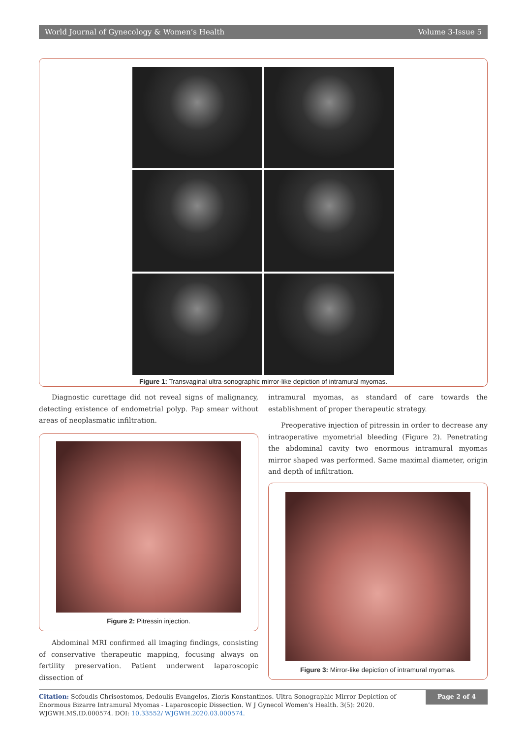World Journal of Gynecology & Women’s Health Volume 3-Issue 5
Figure 1: Transvaginal ultra-sonographic mirror-like depiction of intramural myomas.
Diagnostic curettage did not reveal signs of malignancy, detecting existence of endometrial polyp. Pap smear without areas of neoplasmatic infiltration.
Figure 2: Pitressin injection.
Abdominal MRI confirmed all imaging findings, consisting of conservative therapeutic mapping, focusing always on fertility preservation. Patient underwent laparoscopic dissection of
intramural myomas, as standard of care towards the establishment of proper therapeutic strategy.
Preoperative injection of pitressin in order to decrease any intraoperative myometrial bleeding (Figure 2). Penetrating the abdominal cavity two enormous intramural myomas mirror shaped was performed. Same maximal diameter, origin and depth of infiltration.
Figure 3: Mirror-like depiction of intramural myomas.
Citation: Sofoudis Chrisostomos, Dedoulis Evangelos, Zioris Konstantinos. Ultra Sonographic Mirror Depiction of Enormous Bizarre Intramural Myomas - Laparoscopic Dissection. W J Gynecol Women’s Health. 3(5): 2020. WJGWH.MS.ID.000574. DOI: 10.33552/ WJGWH.2020.03.000574.
Page 2 of 4